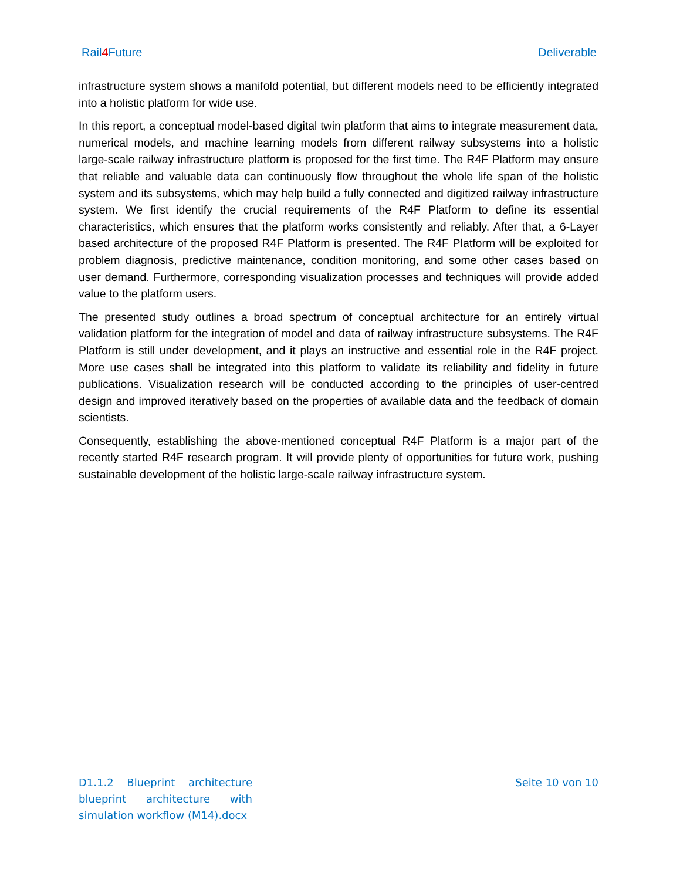Rail4 Future Deliverable
infrastructure system shows a manifold potential, but different models need to be efficiently integrated into a holistic platform for wide use.
In this report, a conceptual model-based digital twin platform that aims to integrate measurement data, numerical models, and machine learning models from different railway subsystems into a holistic large-scale railway infrastructure platform is proposed for the first time. The R4F Platform may ensure that reliable and valuable data can continuously flow throughout the whole life span of the holistic system and its subsystems, which may help build a fully connected and digitized railway infrastructure system. We first identify the crucial requirements of the R4F Platform to define its essential characteristics, which ensures that the platform works consistently and reliably. After that, a 6-Layer based architecture of the proposed R4F Platform is presented. The R4F Platform will be exploited for problem diagnosis, predictive maintenance, condition monitoring, and some other cases based on user demand. Furthermore, corresponding visualization processes and techniques will provide added value to the platform users.
The presented study outlines a broad spectrum of conceptual architecture for an entirely virtual validation platform for the integration of model and data of railway infrastructure subsystems. The R4F Platform is still under development, and it plays an instructive and essential role in the R4F project. More use cases shall be integrated into this platform to validate its reliability and fidelity in future publications. Visualization research will be conducted according to the principles of user-centred design and improved iteratively based on the properties of available data and the feedback of domain scientists.
Consequently, establishing the above-mentioned conceptual R4F Platform is a major part of the recently started R4F research program. It will provide plenty of opportunities for future work, pushing sustainable development of the holistic large-scale railway infrastructure system.
D1.1.2 Blueprint architecture blueprint architecture with simulation workflow (M14).docx
Seite 10 von 10